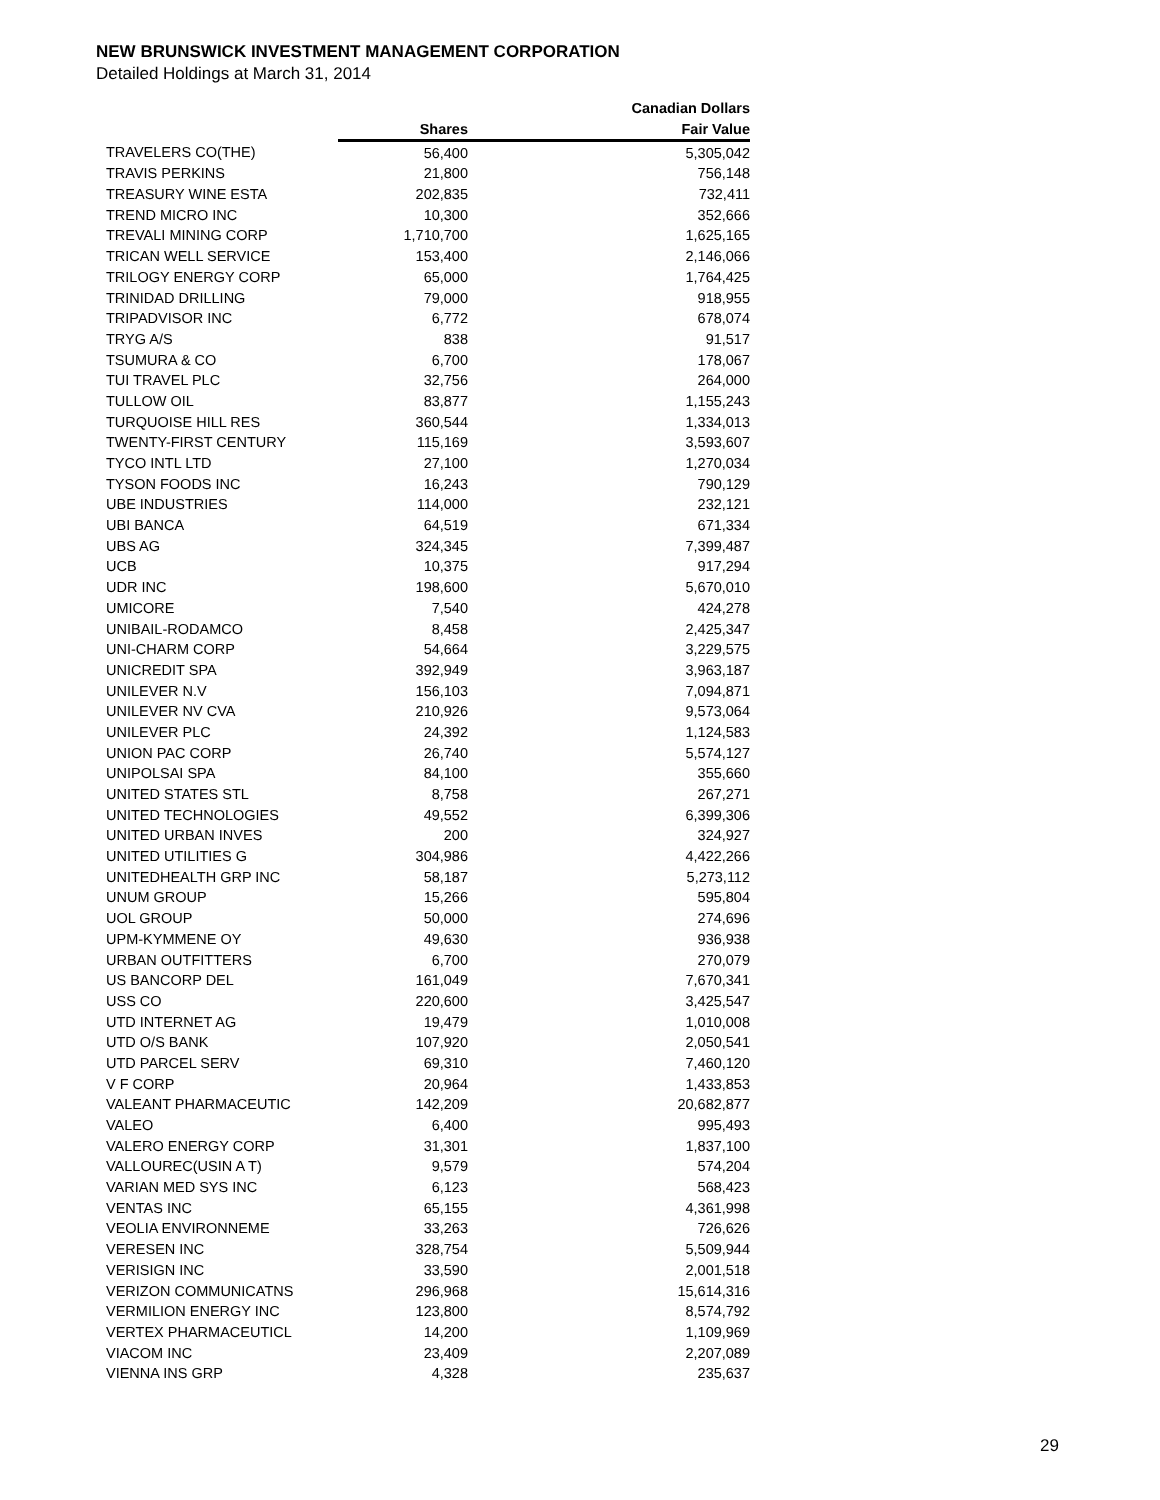NEW BRUNSWICK INVESTMENT MANAGEMENT CORPORATION
Detailed Holdings at March 31, 2014
| | | Canadian Dollars |
| --- | --- | --- |
| | Shares | Fair Value |
| TRAVELERS CO(THE) | 56,400 | 5,305,042 |
| TRAVIS PERKINS | 21,800 | 756,148 |
| TREASURY WINE ESTA | 202,835 | 732,411 |
| TREND MICRO INC | 10,300 | 352,666 |
| TREVALI MINING CORP | 1,710,700 | 1,625,165 |
| TRICAN WELL SERVICE | 153,400 | 2,146,066 |
| TRILOGY ENERGY CORP | 65,000 | 1,764,425 |
| TRINIDAD DRILLING | 79,000 | 918,955 |
| TRIPADVISOR INC | 6,772 | 678,074 |
| TRYG A/S | 838 | 91,517 |
| TSUMURA & CO | 6,700 | 178,067 |
| TUI TRAVEL PLC | 32,756 | 264,000 |
| TULLOW OIL | 83,877 | 1,155,243 |
| TURQUOISE HILL RES | 360,544 | 1,334,013 |
| TWENTY-FIRST CENTURY | 115,169 | 3,593,607 |
| TYCO INTL LTD | 27,100 | 1,270,034 |
| TYSON FOODS INC | 16,243 | 790,129 |
| UBE INDUSTRIES | 114,000 | 232,121 |
| UBI BANCA | 64,519 | 671,334 |
| UBS AG | 324,345 | 7,399,487 |
| UCB | 10,375 | 917,294 |
| UDR INC | 198,600 | 5,670,010 |
| UMICORE | 7,540 | 424,278 |
| UNIBAIL-RODAMCO | 8,458 | 2,425,347 |
| UNI-CHARM CORP | 54,664 | 3,229,575 |
| UNICREDIT SPA | 392,949 | 3,963,187 |
| UNILEVER N.V | 156,103 | 7,094,871 |
| UNILEVER NV CVA | 210,926 | 9,573,064 |
| UNILEVER PLC | 24,392 | 1,124,583 |
| UNION PAC CORP | 26,740 | 5,574,127 |
| UNIPOLSAI SPA | 84,100 | 355,660 |
| UNITED STATES STL | 8,758 | 267,271 |
| UNITED TECHNOLOGIES | 49,552 | 6,399,306 |
| UNITED URBAN INVES | 200 | 324,927 |
| UNITED UTILITIES G | 304,986 | 4,422,266 |
| UNITEDHEALTH GRP INC | 58,187 | 5,273,112 |
| UNUM GROUP | 15,266 | 595,804 |
| UOL GROUP | 50,000 | 274,696 |
| UPM-KYMMENE OY | 49,630 | 936,938 |
| URBAN OUTFITTERS | 6,700 | 270,079 |
| US BANCORP DEL | 161,049 | 7,670,341 |
| USS CO | 220,600 | 3,425,547 |
| UTD INTERNET AG | 19,479 | 1,010,008 |
| UTD O/S BANK | 107,920 | 2,050,541 |
| UTD PARCEL SERV | 69,310 | 7,460,120 |
| V F CORP | 20,964 | 1,433,853 |
| VALEANT PHARMACEUTIC | 142,209 | 20,682,877 |
| VALEO | 6,400 | 995,493 |
| VALERO ENERGY CORP | 31,301 | 1,837,100 |
| VALLOUREC(USIN A T) | 9,579 | 574,204 |
| VARIAN MED SYS INC | 6,123 | 568,423 |
| VENTAS INC | 65,155 | 4,361,998 |
| VEOLIA ENVIRONNEME | 33,263 | 726,626 |
| VERESEN INC | 328,754 | 5,509,944 |
| VERISIGN INC | 33,590 | 2,001,518 |
| VERIZON COMMUNICATNS | 296,968 | 15,614,316 |
| VERMILION ENERGY INC | 123,800 | 8,574,792 |
| VERTEX PHARMACEUTICL | 14,200 | 1,109,969 |
| VIACOM INC | 23,409 | 2,207,089 |
| VIENNA INS GRP | 4,328 | 235,637 |
29